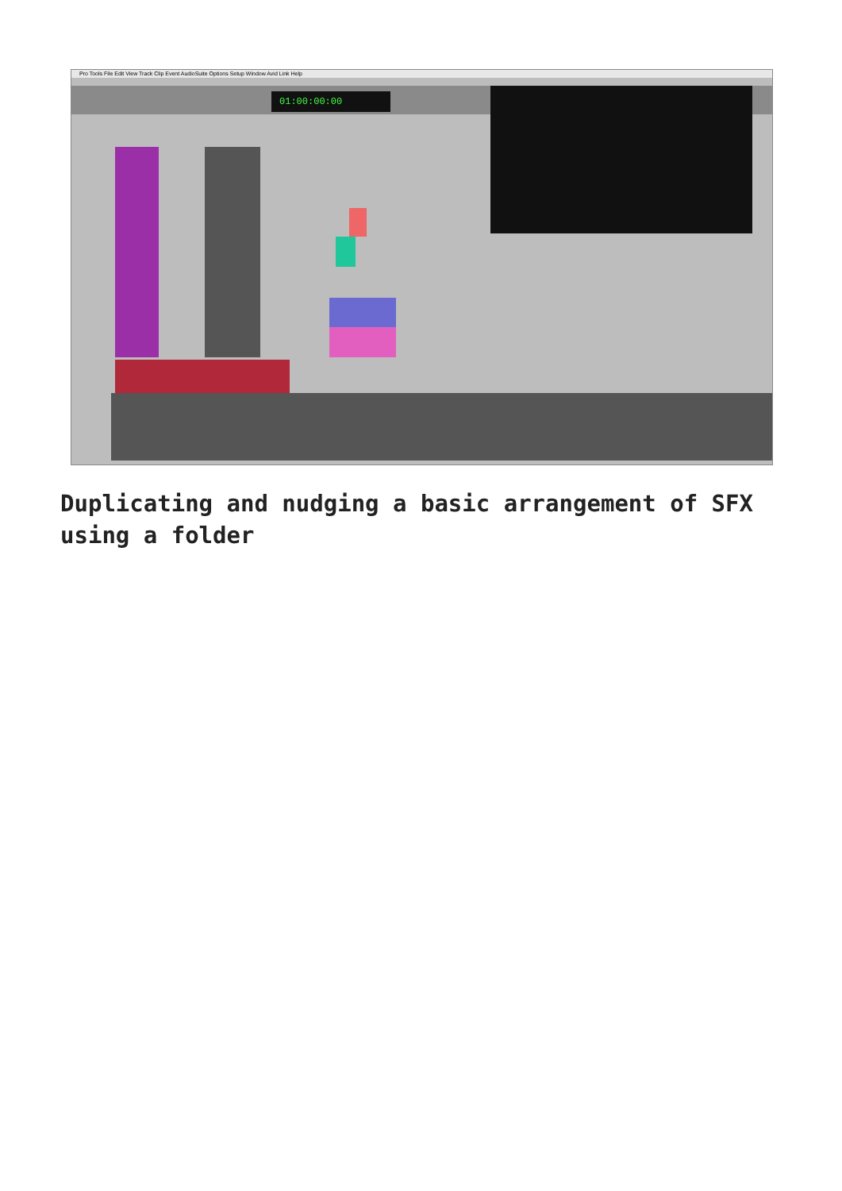Pro Tools File Edit View Track Clip Event AudioSuite Options Setup Window Avid Link Help
01:00:00:00
Duplicating and nudging a basic arrangement of SFX using a folder